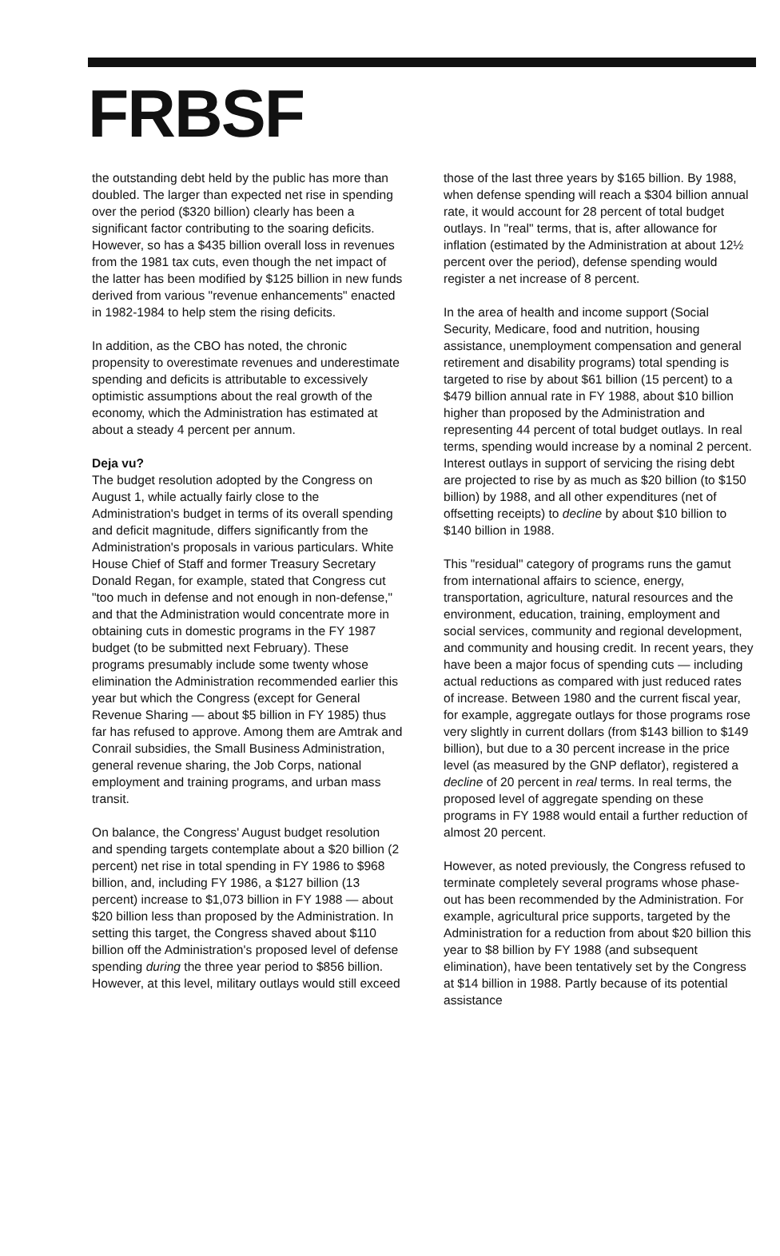FRBSF
the outstanding debt held by the public has more than doubled. The larger than expected net rise in spending over the period ($320 billion) clearly has been a significant factor contributing to the soaring deficits. However, so has a $435 billion overall loss in revenues from the 1981 tax cuts, even though the net impact of the latter has been modified by $125 billion in new funds derived from various "revenue enhancements" enacted in 1982-1984 to help stem the rising deficits.
In addition, as the CBO has noted, the chronic propensity to overestimate revenues and underestimate spending and deficits is attributable to excessively optimistic assumptions about the real growth of the economy, which the Administration has estimated at about a steady 4 percent per annum.
Deja vu?
The budget resolution adopted by the Congress on August 1, while actually fairly close to the Administration's budget in terms of its overall spending and deficit magnitude, differs significantly from the Administration's proposals in various particulars. White House Chief of Staff and former Treasury Secretary Donald Regan, for example, stated that Congress cut "too much in defense and not enough in non-defense," and that the Administration would concentrate more in obtaining cuts in domestic programs in the FY 1987 budget (to be submitted next February). These programs presumably include some twenty whose elimination the Administration recommended earlier this year but which the Congress (except for General Revenue Sharing — about $5 billion in FY 1985) thus far has refused to approve. Among them are Amtrak and Conrail subsidies, the Small Business Administration, general revenue sharing, the Job Corps, national employment and training programs, and urban mass transit.
On balance, the Congress' August budget resolution and spending targets contemplate about a $20 billion (2 percent) net rise in total spending in FY 1986 to $968 billion, and, including FY 1986, a $127 billion (13 percent) increase to $1,073 billion in FY 1988 — about $20 billion less than proposed by the Administration. In setting this target, the Congress shaved about $110 billion off the Administration's proposed level of defense spending during the three year period to $856 billion. However, at this level, military outlays would still exceed
those of the last three years by $165 billion. By 1988, when defense spending will reach a $304 billion annual rate, it would account for 28 percent of total budget outlays. In "real" terms, that is, after allowance for inflation (estimated by the Administration at about 12½ percent over the period), defense spending would register a net increase of 8 percent.
In the area of health and income support (Social Security, Medicare, food and nutrition, housing assistance, unemployment compensation and general retirement and disability programs) total spending is targeted to rise by about $61 billion (15 percent) to a $479 billion annual rate in FY 1988, about $10 billion higher than proposed by the Administration and representing 44 percent of total budget outlays. In real terms, spending would increase by a nominal 2 percent. Interest outlays in support of servicing the rising debt are projected to rise by as much as $20 billion (to $150 billion) by 1988, and all other expenditures (net of offsetting receipts) to decline by about $10 billion to $140 billion in 1988.
This "residual" category of programs runs the gamut from international affairs to science, energy, transportation, agriculture, natural resources and the environment, education, training, employment and social services, community and regional development, and community and housing credit. In recent years, they have been a major focus of spending cuts — including actual reductions as compared with just reduced rates of increase. Between 1980 and the current fiscal year, for example, aggregate outlays for those programs rose very slightly in current dollars (from $143 billion to $149 billion), but due to a 30 percent increase in the price level (as measured by the GNP deflator), registered a decline of 20 percent in real terms. In real terms, the proposed level of aggregate spending on these programs in FY 1988 would entail a further reduction of almost 20 percent.
However, as noted previously, the Congress refused to terminate completely several programs whose phase-out has been recommended by the Administration. For example, agricultural price supports, targeted by the Administration for a reduction from about $20 billion this year to $8 billion by FY 1988 (and subsequent elimination), have been tentatively set by the Congress at $14 billion in 1988. Partly because of its potential assistance